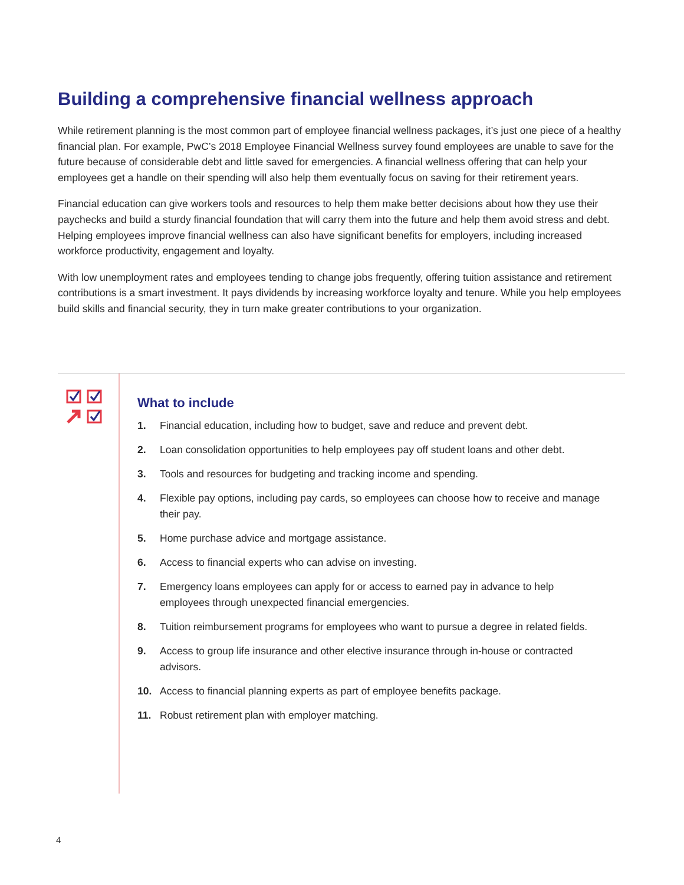Building a comprehensive financial wellness approach
While retirement planning is the most common part of employee financial wellness packages, it’s just one piece of a healthy financial plan. For example, PwC’s 2018 Employee Financial Wellness survey found employees are unable to save for the future because of considerable debt and little saved for emergencies. A financial wellness offering that can help your employees get a handle on their spending will also help them eventually focus on saving for their retirement years.
Financial education can give workers tools and resources to help them make better decisions about how they use their paychecks and build a sturdy financial foundation that will carry them into the future and help them avoid stress and debt. Helping employees improve financial wellness can also have significant benefits for employers, including increased workforce productivity, engagement and loyalty.
With low unemployment rates and employees tending to change jobs frequently, offering tuition assistance and retirement contributions is a smart investment. It pays dividends by increasing workforce loyalty and tenure. While you help employees build skills and financial security, they in turn make greater contributions to your organization.
What to include
1. Financial education, including how to budget, save and reduce and prevent debt.
2. Loan consolidation opportunities to help employees pay off student loans and other debt.
3. Tools and resources for budgeting and tracking income and spending.
4. Flexible pay options, including pay cards, so employees can choose how to receive and manage their pay.
5. Home purchase advice and mortgage assistance.
6. Access to financial experts who can advise on investing.
7. Emergency loans employees can apply for or access to earned pay in advance to help employees through unexpected financial emergencies.
8. Tuition reimbursement programs for employees who want to pursue a degree in related fields.
9. Access to group life insurance and other elective insurance through in-house or contracted advisors.
10. Access to financial planning experts as part of employee benefits package.
11. Robust retirement plan with employer matching.
4